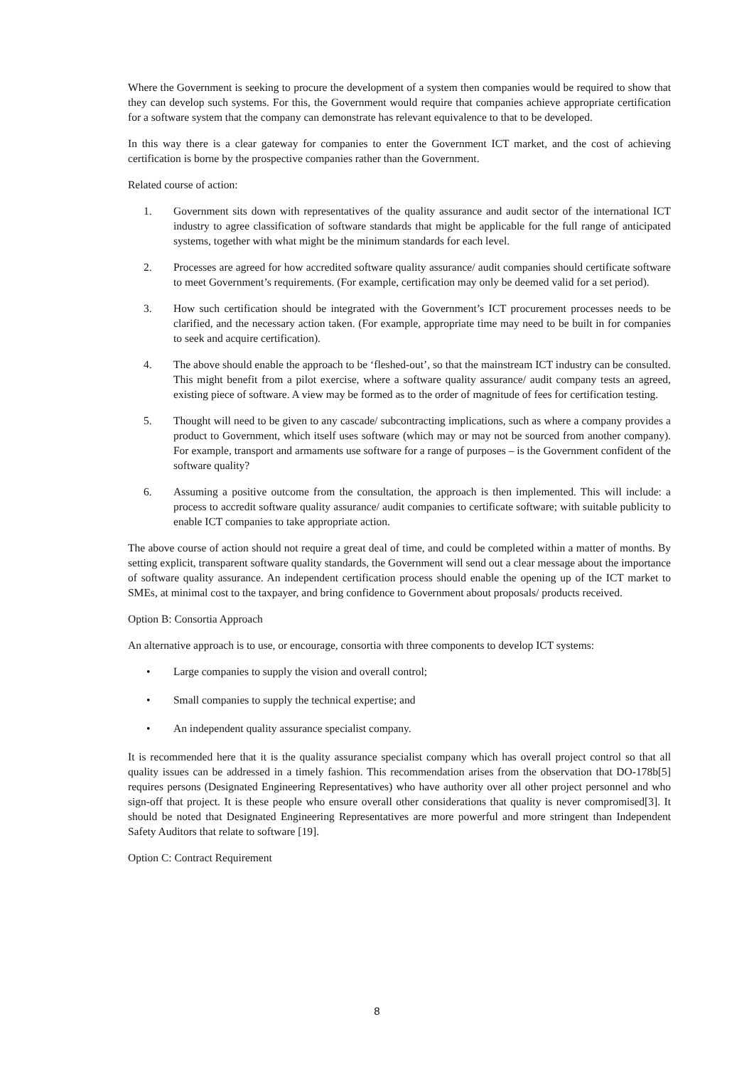Where the Government is seeking to procure the development of a system then companies would be required to show that they can develop such systems. For this, the Government would require that companies achieve appropriate certification for a software system that the company can demonstrate has relevant equivalence to that to be developed.
In this way there is a clear gateway for companies to enter the Government ICT market, and the cost of achieving certification is borne by the prospective companies rather than the Government.
Related course of action:
1. Government sits down with representatives of the quality assurance and audit sector of the international ICT industry to agree classification of software standards that might be applicable for the full range of anticipated systems, together with what might be the minimum standards for each level.
2. Processes are agreed for how accredited software quality assurance/ audit companies should certificate software to meet Government’s requirements. (For example, certification may only be deemed valid for a set period).
3. How such certification should be integrated with the Government’s ICT procurement processes needs to be clarified, and the necessary action taken. (For example, appropriate time may need to be built in for companies to seek and acquire certification).
4. The above should enable the approach to be ‘fleshed-out’, so that the mainstream ICT industry can be consulted. This might benefit from a pilot exercise, where a software quality assurance/ audit company tests an agreed, existing piece of software. A view may be formed as to the order of magnitude of fees for certification testing.
5. Thought will need to be given to any cascade/ subcontracting implications, such as where a company provides a product to Government, which itself uses software (which may or may not be sourced from another company). For example, transport and armaments use software for a range of purposes – is the Government confident of the software quality?
6. Assuming a positive outcome from the consultation, the approach is then implemented. This will include: a process to accredit software quality assurance/ audit companies to certificate software; with suitable publicity to enable ICT companies to take appropriate action.
The above course of action should not require a great deal of time, and could be completed within a matter of months. By setting explicit, transparent software quality standards, the Government will send out a clear message about the importance of software quality assurance. An independent certification process should enable the opening up of the ICT market to SMEs, at minimal cost to the taxpayer, and bring confidence to Government about proposals/ products received.
Option B: Consortia Approach
An alternative approach is to use, or encourage, consortia with three components to develop ICT systems:
• Large companies to supply the vision and overall control;
• Small companies to supply the technical expertise; and
• An independent quality assurance specialist company.
It is recommended here that it is the quality assurance specialist company which has overall project control so that all quality issues can be addressed in a timely fashion. This recommendation arises from the observation that DO-178b[5] requires persons (Designated Engineering Representatives) who have authority over all other project personnel and who sign-off that project. It is these people who ensure overall other considerations that quality is never compromised[3]. It should be noted that Designated Engineering Representatives are more powerful and more stringent than Independent Safety Auditors that relate to software [19].
Option C: Contract Requirement
8